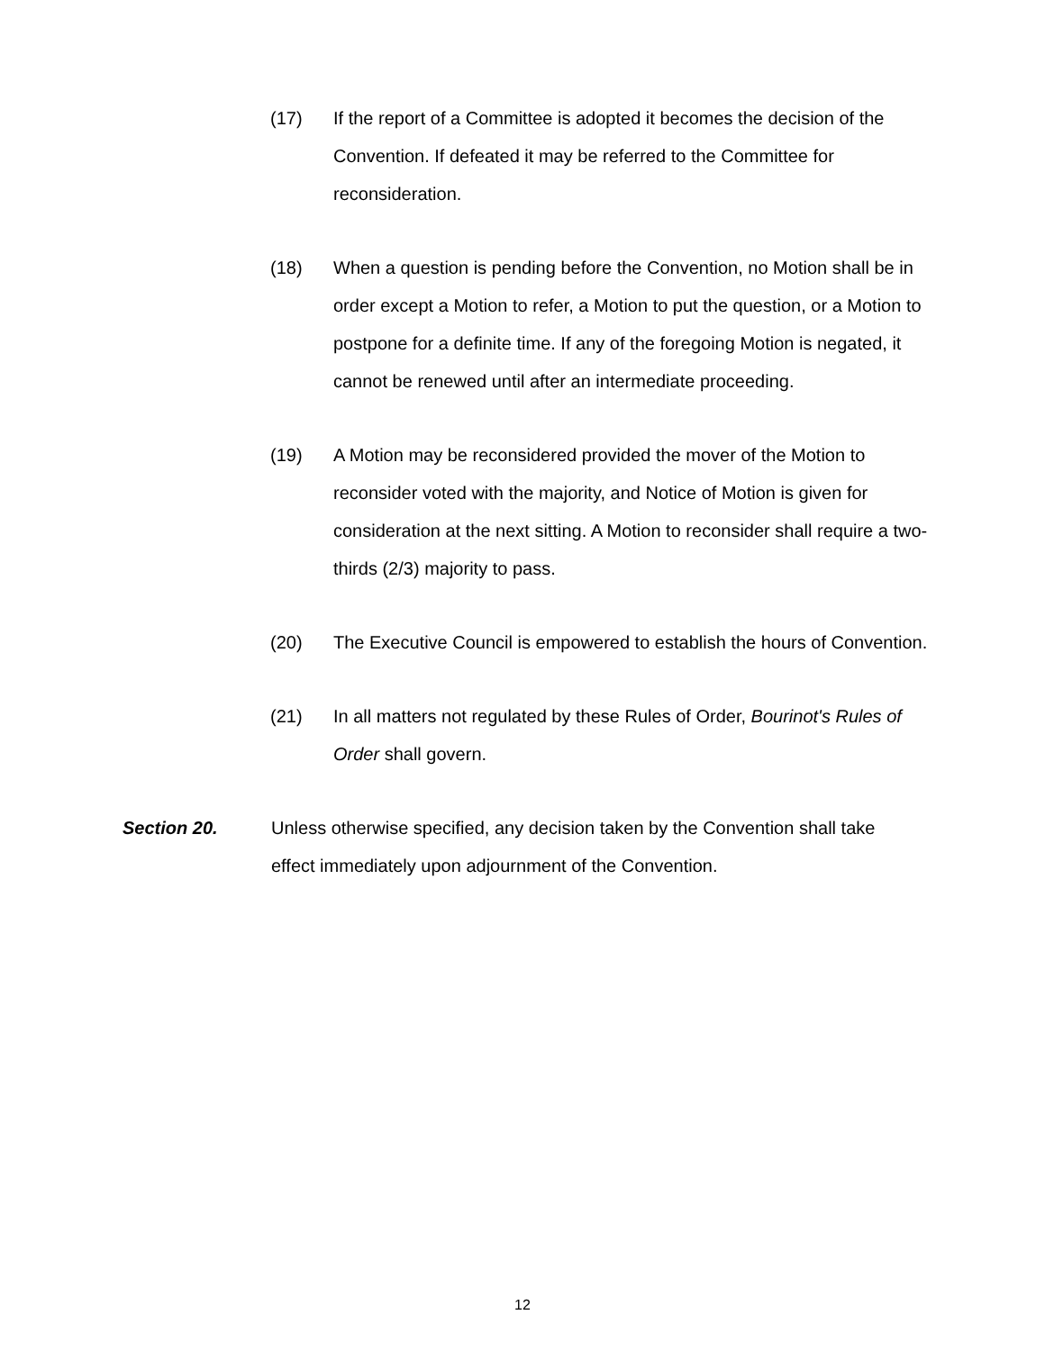(17) If the report of a Committee is adopted it becomes the decision of the Convention. If defeated it may be referred to the Committee for reconsideration.
(18) When a question is pending before the Convention, no Motion shall be in order except a Motion to refer, a Motion to put the question, or a Motion to postpone for a definite time. If any of the foregoing Motion is negated, it cannot be renewed until after an intermediate proceeding.
(19) A Motion may be reconsidered provided the mover of the Motion to reconsider voted with the majority, and Notice of Motion is given for consideration at the next sitting. A Motion to reconsider shall require a two-thirds (2/3) majority to pass.
(20) The Executive Council is empowered to establish the hours of Convention.
(21) In all matters not regulated by these Rules of Order, Bourinot's Rules of Order shall govern.
Section 20. Unless otherwise specified, any decision taken by the Convention shall take effect immediately upon adjournment of the Convention.
12